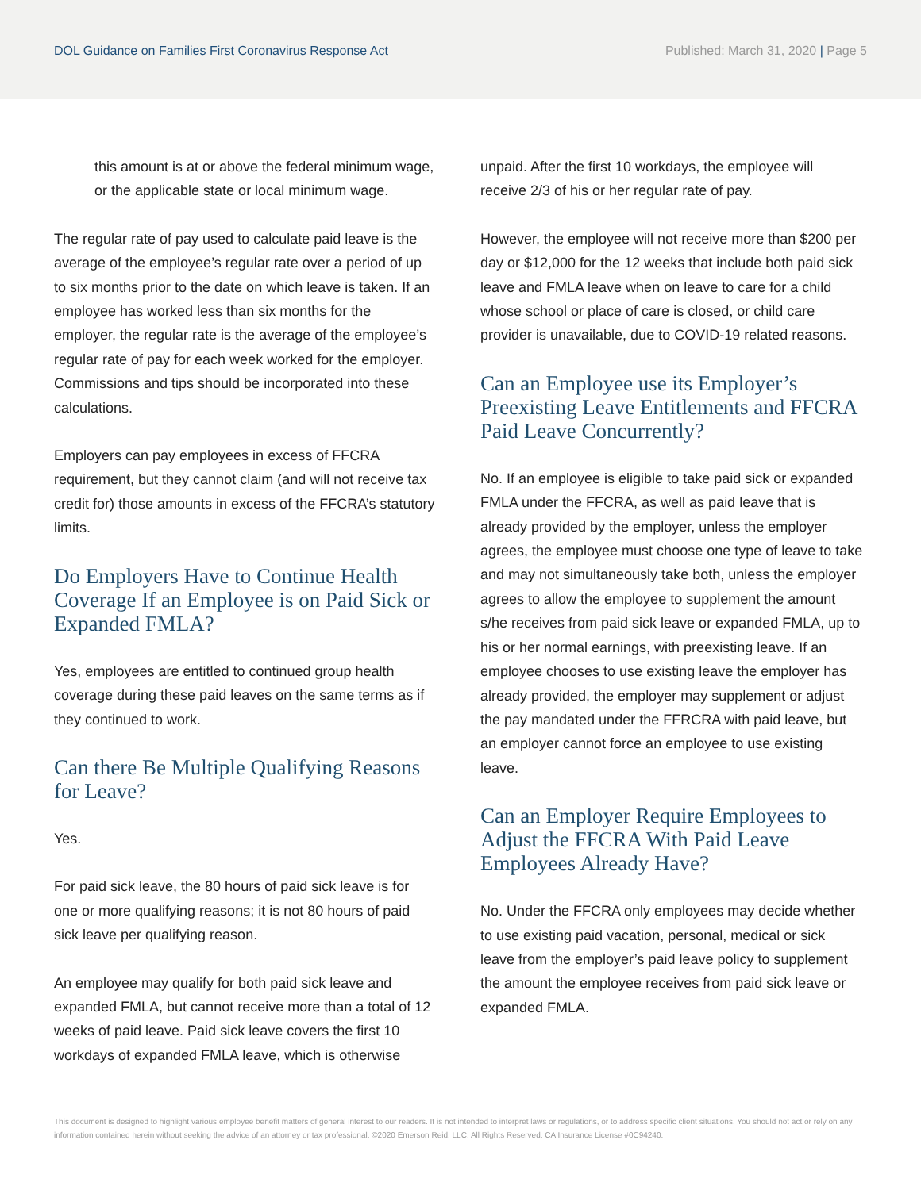DOL Guidance on Families First Coronavirus Response Act
Published: March 31, 2020 | Page 5
this amount is at or above the federal minimum wage, or the applicable state or local minimum wage.
The regular rate of pay used to calculate paid leave is the average of the employee’s regular rate over a period of up to six months prior to the date on which leave is taken. If an employee has worked less than six months for the employer, the regular rate is the average of the employee’s regular rate of pay for each week worked for the employer. Commissions and tips should be incorporated into these calculations.
Employers can pay employees in excess of FFCRA requirement, but they cannot claim (and will not receive tax credit for) those amounts in excess of the FFCRA’s statutory limits.
Do Employers Have to Continue Health Coverage If an Employee is on Paid Sick or Expanded FMLA?
Yes, employees are entitled to continued group health coverage during these paid leaves on the same terms as if they continued to work.
Can there Be Multiple Qualifying Reasons for Leave?
Yes.
For paid sick leave, the 80 hours of paid sick leave is for one or more qualifying reasons; it is not 80 hours of paid sick leave per qualifying reason.
An employee may qualify for both paid sick leave and expanded FMLA, but cannot receive more than a total of 12 weeks of paid leave. Paid sick leave covers the first 10 workdays of expanded FMLA leave, which is otherwise
unpaid. After the first 10 workdays, the employee will receive 2/3 of his or her regular rate of pay.
However, the employee will not receive more than $200 per day or $12,000 for the 12 weeks that include both paid sick leave and FMLA leave when on leave to care for a child whose school or place of care is closed, or child care provider is unavailable, due to COVID-19 related reasons.
Can an Employee use its Employer’s Preexisting Leave Entitlements and FFCRA Paid Leave Concurrently?
No. If an employee is eligible to take paid sick or expanded FMLA under the FFCRA, as well as paid leave that is already provided by the employer, unless the employer agrees, the employee must choose one type of leave to take and may not simultaneously take both, unless the employer agrees to allow the employee to supplement the amount s/he receives from paid sick leave or expanded FMLA, up to his or her normal earnings, with preexisting leave. If an employee chooses to use existing leave the employer has already provided, the employer may supplement or adjust the pay mandated under the FFRCRA with paid leave, but an employer cannot force an employee to use existing leave.
Can an Employer Require Employees to Adjust the FFCRA With Paid Leave Employees Already Have?
No. Under the FFCRA only employees may decide whether to use existing paid vacation, personal, medical or sick leave from the employer’s paid leave policy to supplement the amount the employee receives from paid sick leave or expanded FMLA.
This document is designed to highlight various employee benefit matters of general interest to our readers. It is not intended to interpret laws or regulations, or to address specific client situations. You should not act or rely on any information contained herein without seeking the advice of an attorney or tax professional. ©2020 Emerson Reid, LLC. All Rights Reserved. CA Insurance License #0C94240.